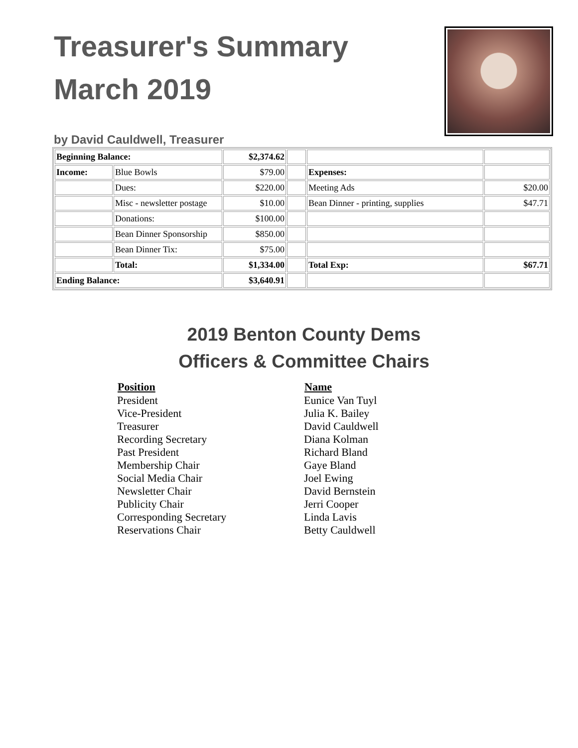Treasurer's Summary
March 2019
by David Cauldwell, Treasurer
| Beginning Balance: | | $2,374.62 | | | |
| Income: | Blue Bowls | $79.00 | | Expenses: | |
| | Dues: | $220.00 | | Meeting Ads | $20.00 |
| | Misc - newsletter postage | $10.00 | | Bean Dinner - printing, supplies | $47.71 |
| | Donations: | $100.00 | | | |
| | Bean Dinner Sponsorship | $850.00 | | | |
| | Bean Dinner Tix: | $75.00 | | | |
| | Total: | $1,334.00 | | Total Exp: | $67.71 |
| Ending Balance: | | $3,640.91 | | | |
2019 Benton County Dems
Officers & Committee Chairs
| Position | Name |
| --- | --- |
| President | Eunice Van Tuyl |
| Vice-President | Julia K. Bailey |
| Treasurer | David Cauldwell |
| Recording Secretary | Diana Kolman |
| Past President | Richard Bland |
| Membership Chair | Gaye Bland |
| Social Media Chair | Joel Ewing |
| Newsletter Chair | David Bernstein |
| Publicity Chair | Jerri Cooper |
| Corresponding Secretary | Linda Lavis |
| Reservations Chair | Betty Cauldwell |